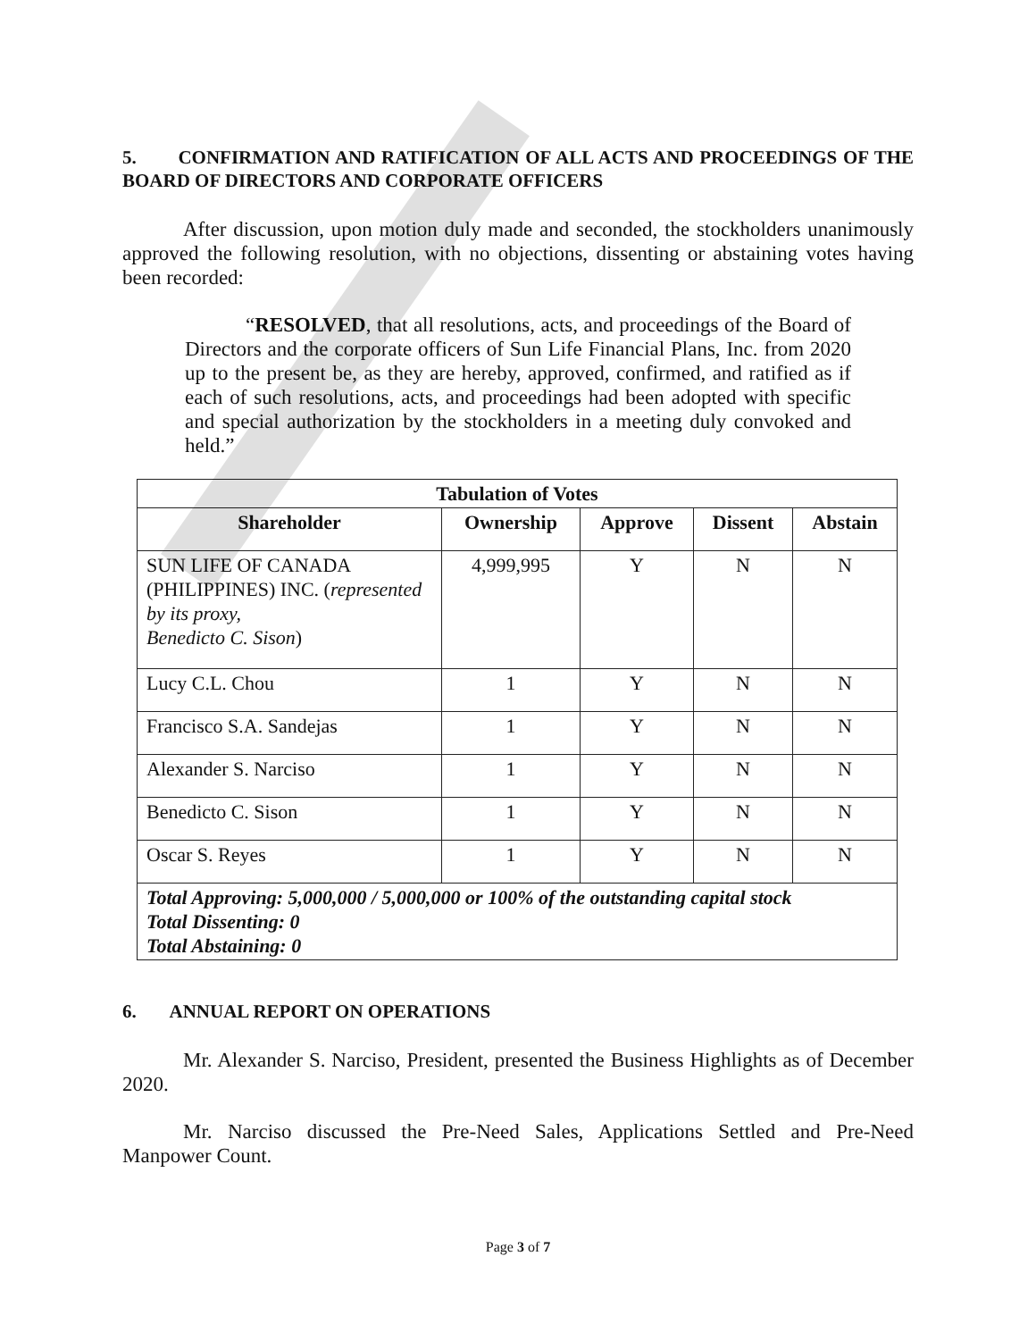5. CONFIRMATION AND RATIFICATION OF ALL ACTS AND PROCEEDINGS OF THE BOARD OF DIRECTORS AND CORPORATE OFFICERS
After discussion, upon motion duly made and seconded, the stockholders unanimously approved the following resolution, with no objections, dissenting or abstaining votes having been recorded:
“RESOLVED, that all resolutions, acts, and proceedings of the Board of Directors and the corporate officers of Sun Life Financial Plans, Inc. from 2020 up to the present be, as they are hereby, approved, confirmed, and ratified as if each of such resolutions, acts, and proceedings had been adopted with specific and special authorization by the stockholders in a meeting duly convoked and held.”
| Tabulation of Votes | | | | |
| --- | --- | --- | --- | --- |
| Shareholder | Ownership | Approve | Dissent | Abstain |
| SUN LIFE OF CANADA (PHILIPPINES) INC. ( represented by its proxy, Benedicto C. Sison ) | 4,999,995 | Y | N | N |
| Lucy C.L. Chou | 1 | Y | N | N |
| Francisco S.A. Sandejas | 1 | Y | N | N |
| Alexander S. Narciso | 1 | Y | N | N |
| Benedicto C. Sison | 1 | Y | N | N |
| Oscar S. Reyes | 1 | Y | N | N |
| Total Approving: 5,000,000 / 5,000,000 or 100% of the outstanding capital stock Total Dissenting: 0 Total Abstaining: 0 | | | | |
6. ANNUAL REPORT ON OPERATIONS
Mr. Alexander S. Narciso, President, presented the Business Highlights as of December 2020.
Mr. Narciso discussed the Pre-Need Sales, Applications Settled and Pre-Need Manpower Count.
Page 3 of 7